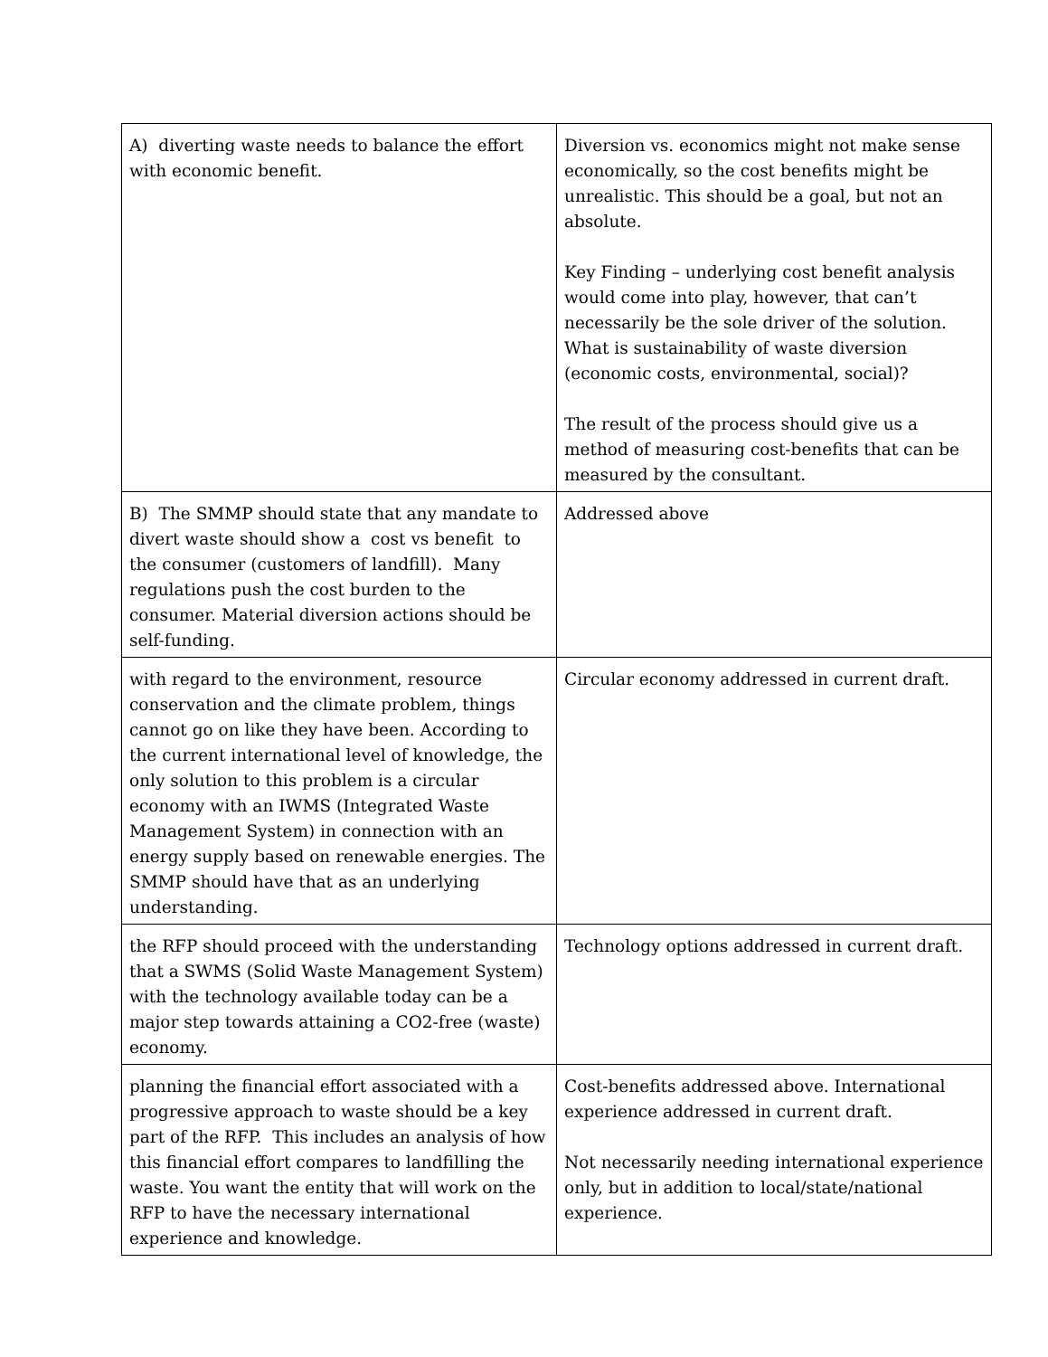| A) diverting waste needs to balance the effort with economic benefit. | Diversion vs. economics might not make sense economically, so the cost benefits might be unrealistic. This should be a goal, but not an absolute. Key Finding – underlying cost benefit analysis would come into play, however, that can’t necessarily be the sole driver of the solution. What is sustainability of waste diversion (economic costs, environmental, social)? The result of the process should give us a method of measuring cost-benefits that can be measured by the consultant. |
| B) The SMMP should state that any mandate to divert waste should show a cost vs benefit to the consumer (customers of landfill). Many regulations push the cost burden to the consumer. Material diversion actions should be self-funding. | Addressed above |
| with regard to the environment, resource conservation and the climate problem, things cannot go on like they have been. According to the current international level of knowledge, the only solution to this problem is a circular economy with an IWMS (Integrated Waste Management System) in connection with an energy supply based on renewable energies. The SMMP should have that as an underlying understanding. | Circular economy addressed in current draft. |
| the RFP should proceed with the understanding that a SWMS (Solid Waste Management System) with the technology available today can be a major step towards attaining a CO2-free (waste) economy. | Technology options addressed in current draft. |
| planning the financial effort associated with a progressive approach to waste should be a key part of the RFP. This includes an analysis of how this financial effort compares to landfilling the waste. You want the entity that will work on the RFP to have the necessary international experience and knowledge. | Cost-benefits addressed above. International experience addressed in current draft. Not necessarily needing international experience only, but in addition to local/state/national experience. |